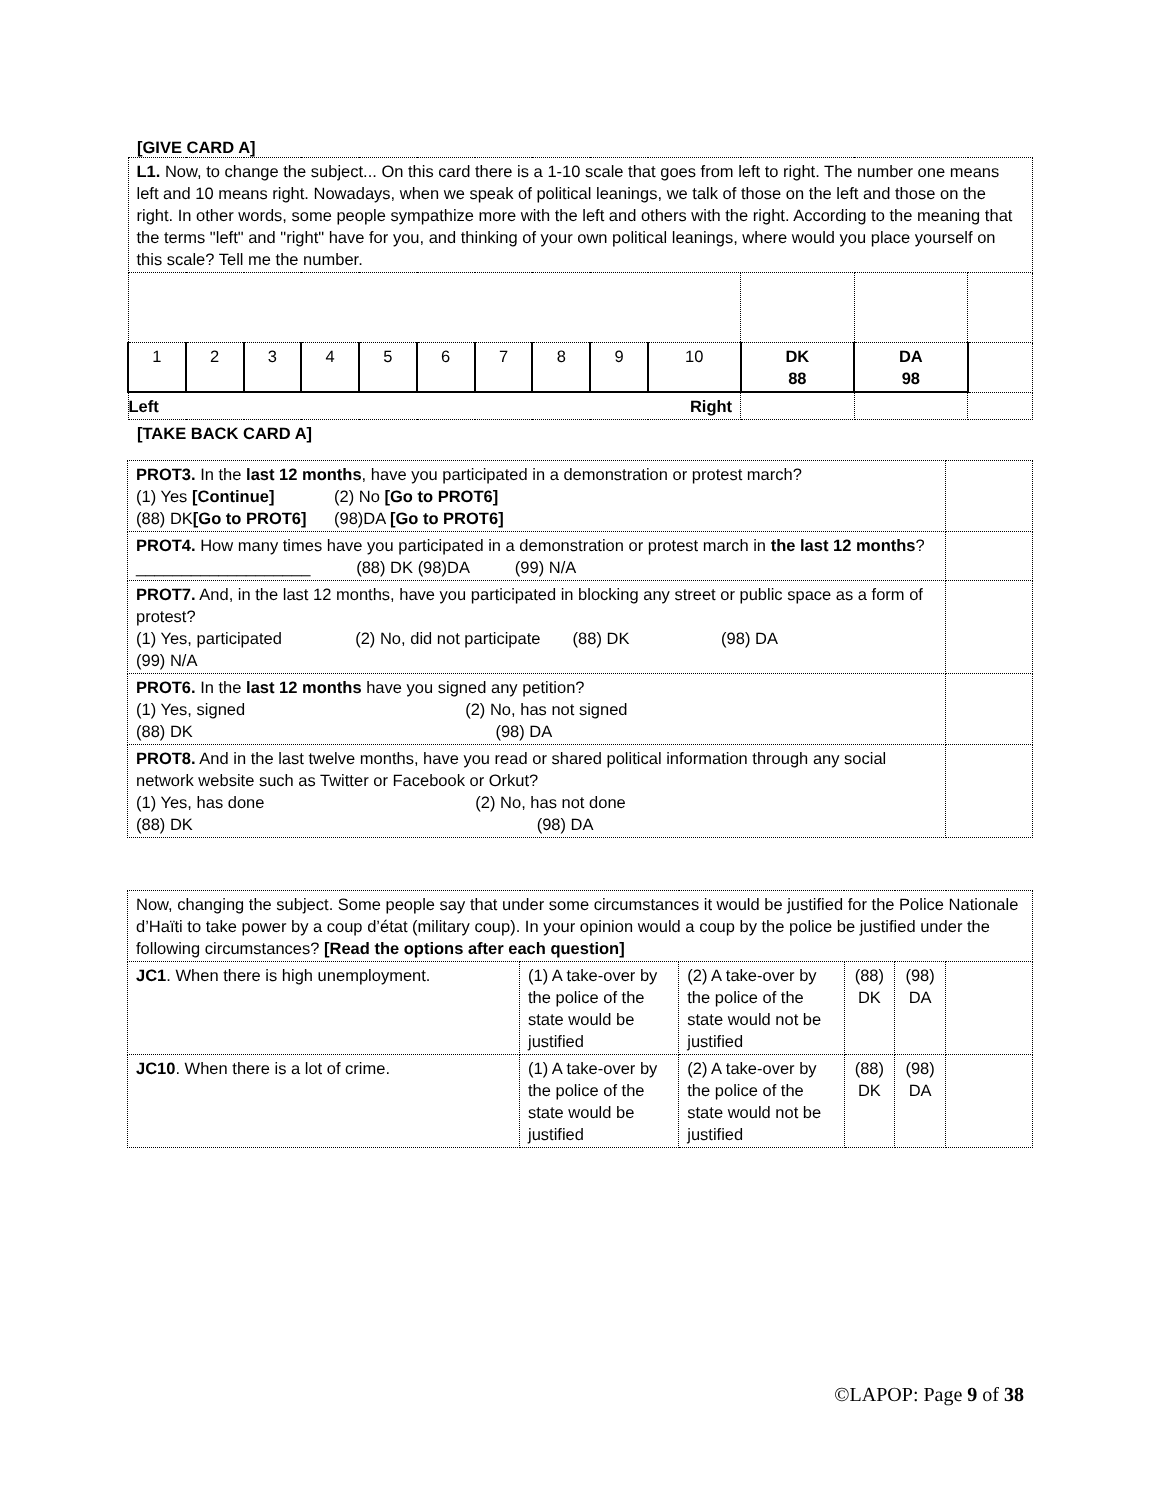[GIVE CARD A]
| L1. Now, to change the subject... On this card there is a 1-10 scale that goes from left to right. The number one means left and 10 means right. Nowadays, when we speak of political leanings, we talk of those on the left and those on the right. In other words, some people sympathize more with the left and others with the right. According to the meaning that the terms "left" and "right" have for you, and thinking of your own political leanings, where would you place yourself on this scale? Tell me the number. | | | | | | | | | | | | |
| 1 | 2 | 3 | 4 | 5 | 6 | 7 | 8 | 9 | 10 | DK 88 | DA 98 | |
| Left Right | | | | | | | | | | | | |
[TAKE BACK CARD A]
| PROT3. In the last 12 months , have you participated in a demonstration or protest march? (1) Yes [Continue] (2) No [Go to PROT6] (88) DK [Go to PROT6] (98)DA [Go to PROT6] | |
| PROT4. How many times have you participated in a demonstration or protest march in the last 12 months ? ___________________ (88) DK (98)DA (99) N/A | |
| PROT7. And, in the last 12 months, have you participated in blocking any street or public space as a form of protest? (1) Yes, participated (2) No, did not participate (88) DK (98) DA (99) N/A | |
| PROT6. In the last 12 months have you signed any petition? (1) Yes, signed (2) No, has not signed (88) DK (98) DA | |
| PROT8. And in the last twelve months, have you read or shared political information through any social network website such as Twitter or Facebook or Orkut? (1) Yes, has done (2) No, has not done (88) DK (98) DA | |
| Now, changing the subject. Some people say that under some circumstances it would be justified for the Police Nationale d’Haïti to take power by a coup d’état (military coup). In your opinion would a coup by the police be justified under the following circumstances? [Read the options after each question] | | | | | |
| JC1 . When there is high unemployment. | (1) A take-over by the police of the state would be justified | (2) A take-over by the police of the state would not be justified | (88) DK | (98) DA | |
| JC10 . When there is a lot of crime. | (1) A take-over by the police of the state would be justified | (2) A take-over by the police of the state would not be justified | (88) DK | (98) DA | |
©LAPOP: Page 9 of 38